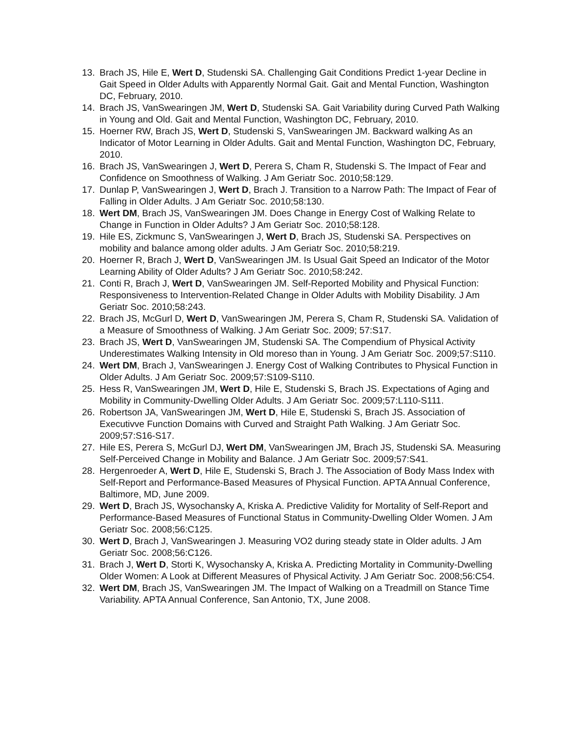13. Brach JS, Hile E, Wert D, Studenski SA. Challenging Gait Conditions Predict 1-year Decline in Gait Speed in Older Adults with Apparently Normal Gait. Gait and Mental Function, Washington DC, February, 2010.
14. Brach JS, VanSwearingen JM, Wert D, Studenski SA. Gait Variability during Curved Path Walking in Young and Old. Gait and Mental Function, Washington DC, February, 2010.
15. Hoerner RW, Brach JS, Wert D, Studenski S, VanSwearingen JM. Backward walking As an Indicator of Motor Learning in Older Adults. Gait and Mental Function, Washington DC, February, 2010.
16. Brach JS, VanSwearingen J, Wert D, Perera S, Cham R, Studenski S. The Impact of Fear and Confidence on Smoothness of Walking. J Am Geriatr Soc. 2010;58:129.
17. Dunlap P, VanSwearingen J, Wert D, Brach J. Transition to a Narrow Path: The Impact of Fear of Falling in Older Adults. J Am Geriatr Soc. 2010;58:130.
18. Wert DM, Brach JS, VanSwearingen JM. Does Change in Energy Cost of Walking Relate to Change in Function in Older Adults? J Am Geriatr Soc. 2010;58:128.
19. Hile ES, Zickmunc S, VanSwearingen J, Wert D, Brach JS, Studenski SA. Perspectives on mobility and balance among older adults. J Am Geriatr Soc. 2010;58:219.
20. Hoerner R, Brach J, Wert D, VanSwearingen JM. Is Usual Gait Speed an Indicator of the Motor Learning Ability of Older Adults? J Am Geriatr Soc. 2010;58:242.
21. Conti R, Brach J, Wert D, VanSwearingen JM. Self-Reported Mobility and Physical Function: Responsiveness to Intervention-Related Change in Older Adults with Mobility Disability. J Am Geriatr Soc. 2010;58:243.
22. Brach JS, McGurl D, Wert D, VanSwearingen JM, Perera S, Cham R, Studenski SA. Validation of a Measure of Smoothness of Walking. J Am Geriatr Soc. 2009; 57:S17.
23. Brach JS, Wert D, VanSwearingen JM, Studenski SA. The Compendium of Physical Activity Underestimates Walking Intensity in Old moreso than in Young. J Am Geriatr Soc. 2009;57:S110.
24. Wert DM, Brach J, VanSwearingen J. Energy Cost of Walking Contributes to Physical Function in Older Adults. J Am Geriatr Soc. 2009;57:S109-S110.
25. Hess R, VanSwearingen JM, Wert D, Hile E, Studenski S, Brach JS. Expectations of Aging and Mobility in Community-Dwelling Older Adults. J Am Geriatr Soc. 2009;57:L110-S111.
26. Robertson JA, VanSwearingen JM, Wert D, Hile E, Studenski S, Brach JS. Association of Executivve Function Domains with Curved and Straight Path Walking. J Am Geriatr Soc. 2009;57:S16-S17.
27. Hile ES, Perera S, McGurl DJ, Wert DM, VanSwearingen JM, Brach JS, Studenski SA. Measuring Self-Perceived Change in Mobility and Balance. J Am Geriatr Soc. 2009;57:S41.
28. Hergenroeder A, Wert D, Hile E, Studenski S, Brach J. The Association of Body Mass Index with Self-Report and Performance-Based Measures of Physical Function. APTA Annual Conference, Baltimore, MD, June 2009.
29. Wert D, Brach JS, Wysochansky A, Kriska A. Predictive Validity for Mortality of Self-Report and Performance-Based Measures of Functional Status in Community-Dwelling Older Women. J Am Geriatr Soc. 2008;56:C125.
30. Wert D, Brach J, VanSwearingen J. Measuring VO2 during steady state in Older adults. J Am Geriatr Soc. 2008;56:C126.
31. Brach J, Wert D, Storti K, Wysochansky A, Kriska A. Predicting Mortality in Community-Dwelling Older Women: A Look at Different Measures of Physical Activity. J Am Geriatr Soc. 2008;56:C54.
32. Wert DM, Brach JS, VanSwearingen JM. The Impact of Walking on a Treadmill on Stance Time Variability. APTA Annual Conference, San Antonio, TX, June 2008.